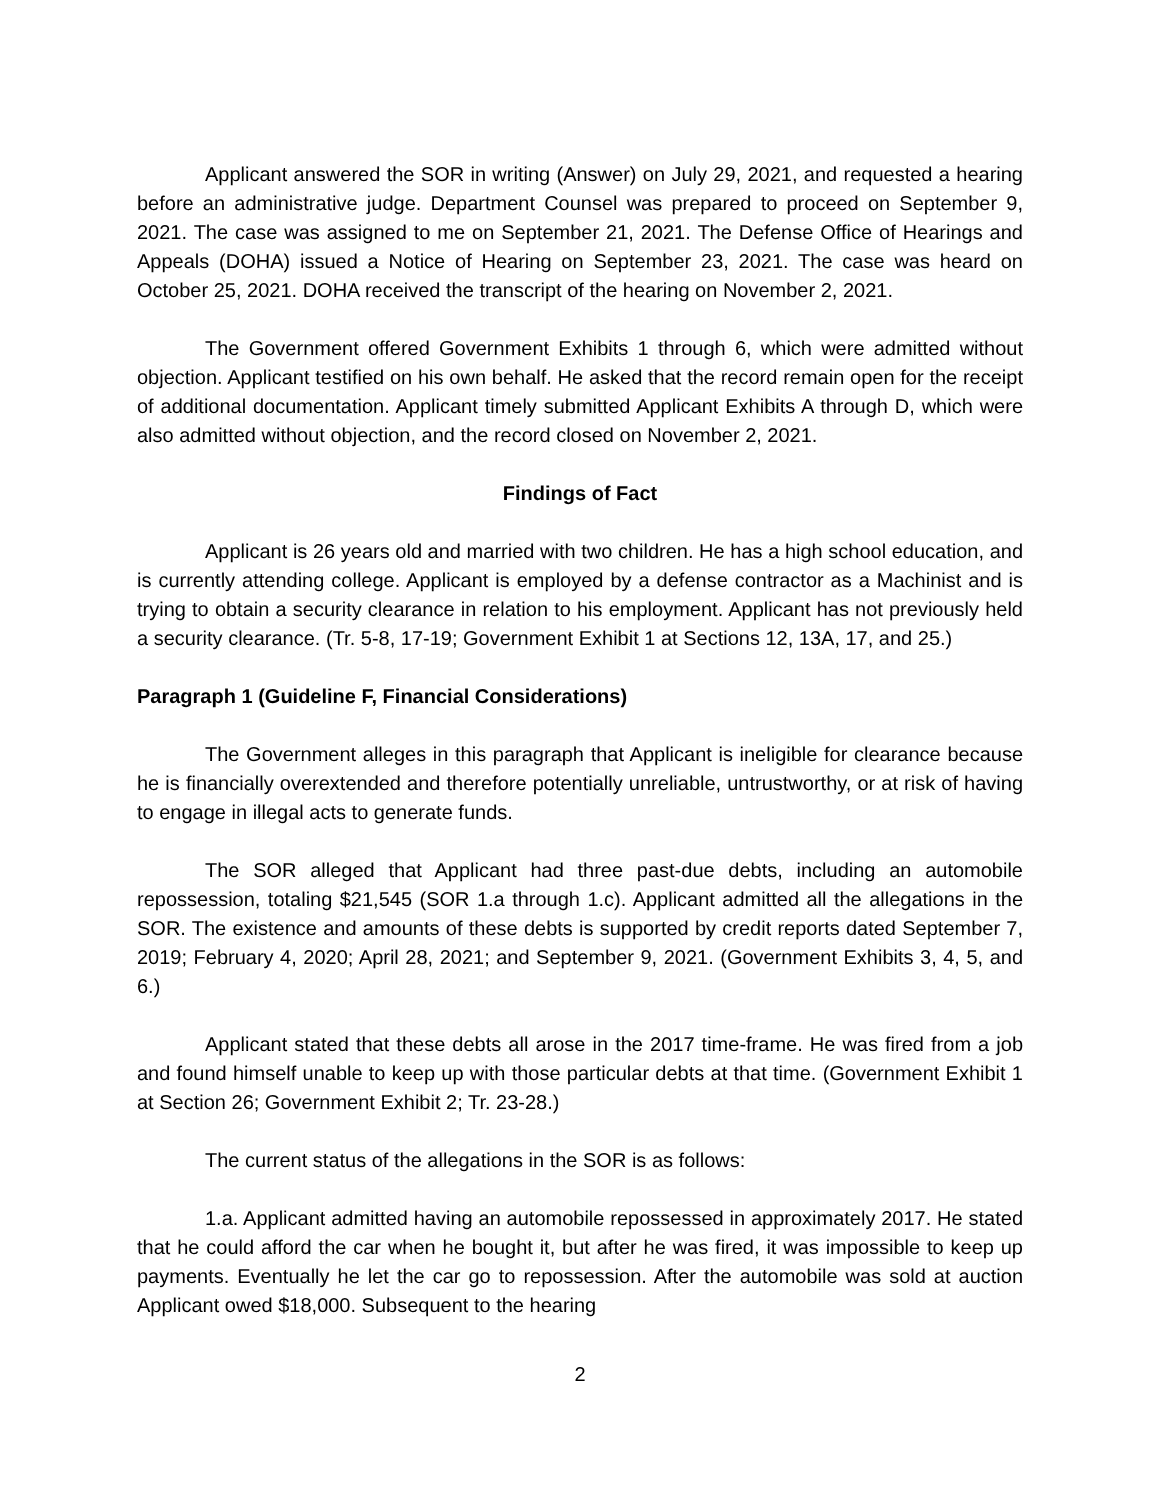Applicant answered the SOR in writing (Answer) on July 29, 2021, and requested a hearing before an administrative judge. Department Counsel was prepared to proceed on September 9, 2021. The case was assigned to me on September 21, 2021. The Defense Office of Hearings and Appeals (DOHA) issued a Notice of Hearing on September 23, 2021. The case was heard on October 25, 2021. DOHA received the transcript of the hearing on November 2, 2021.
The Government offered Government Exhibits 1 through 6, which were admitted without objection. Applicant testified on his own behalf. He asked that the record remain open for the receipt of additional documentation. Applicant timely submitted Applicant Exhibits A through D, which were also admitted without objection, and the record closed on November 2, 2021.
Findings of Fact
Applicant is 26 years old and married with two children. He has a high school education, and is currently attending college. Applicant is employed by a defense contractor as a Machinist and is trying to obtain a security clearance in relation to his employment. Applicant has not previously held a security clearance. (Tr. 5-8, 17-19; Government Exhibit 1 at Sections 12, 13A, 17, and 25.)
Paragraph 1 (Guideline F, Financial Considerations)
The Government alleges in this paragraph that Applicant is ineligible for clearance because he is financially overextended and therefore potentially unreliable, untrustworthy, or at risk of having to engage in illegal acts to generate funds.
The SOR alleged that Applicant had three past-due debts, including an automobile repossession, totaling $21,545 (SOR 1.a through 1.c). Applicant admitted all the allegations in the SOR. The existence and amounts of these debts is supported by credit reports dated September 7, 2019; February 4, 2020; April 28, 2021; and September 9, 2021. (Government Exhibits 3, 4, 5, and 6.)
Applicant stated that these debts all arose in the 2017 time-frame. He was fired from a job and found himself unable to keep up with those particular debts at that time. (Government Exhibit 1 at Section 26; Government Exhibit 2; Tr. 23-28.)
The current status of the allegations in the SOR is as follows:
1.a. Applicant admitted having an automobile repossessed in approximately 2017. He stated that he could afford the car when he bought it, but after he was fired, it was impossible to keep up payments. Eventually he let the car go to repossession. After the automobile was sold at auction Applicant owed $18,000. Subsequent to the hearing
2